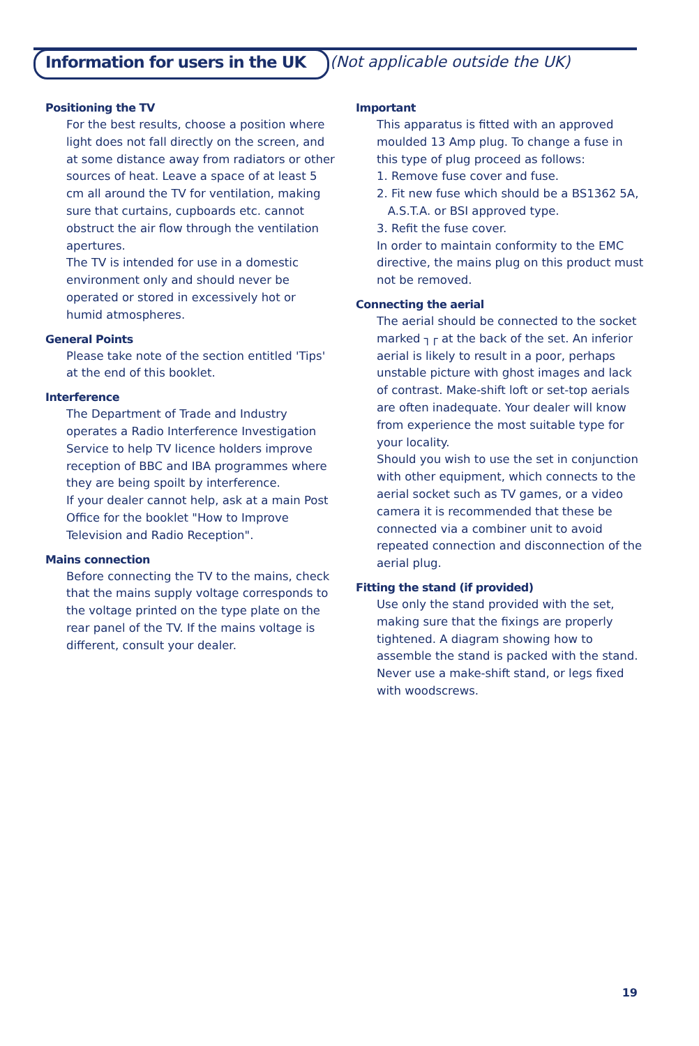Information for users in the UK
(Not applicable outside the UK)
Positioning the TV
For the best results, choose a position where light does not fall directly on the screen, and at some distance away from radiators or other sources of heat. Leave a space of at least 5 cm all around the TV for ventilation, making sure that curtains, cupboards etc. cannot obstruct the air flow through the ventilation apertures.
The TV is intended for use in a domestic environment only and should never be operated or stored in excessively hot or humid atmospheres.
General Points
Please take note of the section entitled 'Tips' at the end of this booklet.
Interference
The Department of Trade and Industry operates a Radio Interference Investigation Service to help TV licence holders improve reception of BBC and IBA programmes where they are being spoilt by interference.
If your dealer cannot help, ask at a main Post Office for the booklet "How to Improve Television and Radio Reception".
Mains connection
Before connecting the TV to the mains, check that the mains supply voltage corresponds to the voltage printed on the type plate on the rear panel of the TV. If the mains voltage is different, consult your dealer.
Important
This apparatus is fitted with an approved moulded 13 Amp plug. To change a fuse in this type of plug proceed as follows:
1. Remove fuse cover and fuse.
2. Fit new fuse which should be a BS1362 5A,
A.S.T.A. or BSI approved type.
3. Refit the fuse cover.
In order to maintain conformity to the EMC directive, the mains plug on this product must not be removed.
Connecting the aerial
The aerial should be connected to the socket marked ┐┌ at the back of the set. An inferior aerial is likely to result in a poor, perhaps unstable picture with ghost images and lack of contrast. Make-shift loft or set-top aerials are often inadequate. Your dealer will know from experience the most suitable type for your locality.
Should you wish to use the set in conjunction with other equipment, which connects to the aerial socket such as TV games, or a video camera it is recommended that these be connected via a combiner unit to avoid repeated connection and disconnection of the aerial plug.
Fitting the stand (if provided)
Use only the stand provided with the set, making sure that the fixings are properly tightened. A diagram showing how to assemble the stand is packed with the stand.
Never use a make-shift stand, or legs fixed with woodscrews.
19